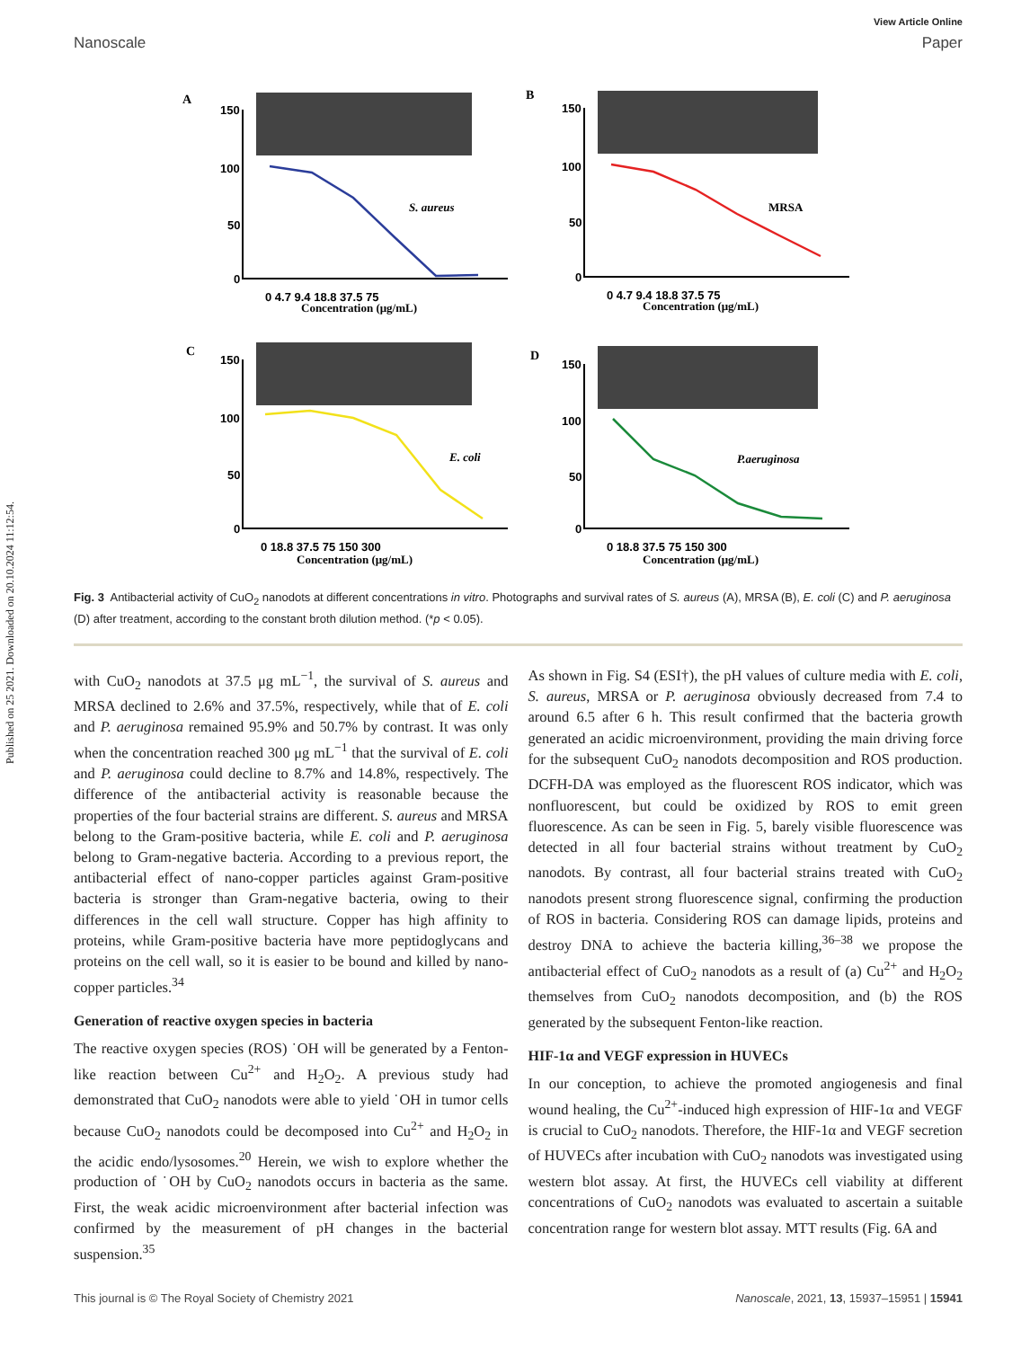Published on 25 2021. Downloaded on 20.10.2024 11:12:54.
View Article Online
Nanoscale Paper
A
B
C
D
150
100
50
0
150
100
50
0
150
100
50
0
150
100
50
0
0 4.7 9.4 18.8 37.5 75
0 4.7 9.4 18.8 37.5 75
0 18.8 37.5 75 150 300
0 18.8 37.5 75 150 300
Concentration (μg/mL)
Concentration (μg/mL)
Concentration (μg/mL)
Concentration (μg/mL)
S. aureus
MRSA
E. coli
P.aeruginosa
Fig. 3 Antibacterial activity of CuO<sub>2</sub> nanodots at different concentrations in vitro. Photographs and survival rates of S. aureus (A), MRSA (B), E. coli (C) and P. aeruginosa (D) after treatment, according to the constant broth dilution method. (*p < 0.05).
with CuO<sub>2</sub> nanodots at 37.5 μg mL<sup>−1</sup>, the survival of S. aureus and MRSA declined to 2.6% and 37.5%, respectively, while that of E. coli and P. aeruginosa remained 95.9% and 50.7% by contrast. It was only when the concentration reached 300 μg mL<sup>−1</sup> that the survival of E. coli and P. aeruginosa could decline to 8.7% and 14.8%, respectively. The difference of the antibacterial activity is reasonable because the properties of the four bacterial strains are different. S. aureus and MRSA belong to the Gram-positive bacteria, while E. coli and P. aeruginosa belong to Gram-negative bacteria. According to a previous report, the antibacterial effect of nano-copper particles against Gram-positive bacteria is stronger than Gram-negative bacteria, owing to their differences in the cell wall structure. Copper has high affinity to proteins, while Gram-positive bacteria have more peptidoglycans and proteins on the cell wall, so it is easier to be bound and killed by nano-copper particles.<sup>34</sup>
Generation of reactive oxygen species in bacteria
The reactive oxygen species (ROS) ˙OH will be generated by a Fenton-like reaction between Cu<sup>2+</sup> and H<sub>2</sub>O<sub>2</sub>. A previous study had demonstrated that CuO<sub>2</sub> nanodots were able to yield ˙OH in tumor cells because CuO<sub>2</sub> nanodots could be decomposed into Cu<sup>2+</sup> and H<sub>2</sub>O<sub>2</sub> in the acidic endo/lysosomes.<sup>20</sup> Herein, we wish to explore whether the production of ˙OH by CuO<sub>2</sub> nanodots occurs in bacteria as the same. First, the weak acidic microenvironment after bacterial infection was confirmed by the measurement of pH changes in the bacterial suspension.<sup>35</sup>
As shown in Fig. S4 (ESI†), the pH values of culture media with E. coli, S. aureus, MRSA or P. aeruginosa obviously decreased from 7.4 to around 6.5 after 6 h. This result confirmed that the bacteria growth generated an acidic microenvironment, providing the main driving force for the subsequent CuO<sub>2</sub> nanodots decomposition and ROS production. DCFH-DA was employed as the fluorescent ROS indicator, which was nonfluorescent, but could be oxidized by ROS to emit green fluorescence. As can be seen in Fig. 5, barely visible fluorescence was detected in all four bacterial strains without treatment by CuO<sub>2</sub> nanodots. By contrast, all four bacterial strains treated with CuO<sub>2</sub> nanodots present strong fluorescence signal, confirming the production of ROS in bacteria. Considering ROS can damage lipids, proteins and destroy DNA to achieve the bacteria killing,<sup>36–38</sup> we propose the antibacterial effect of CuO<sub>2</sub> nanodots as a result of (a) Cu<sup>2+</sup> and H<sub>2</sub>O<sub>2</sub> themselves from CuO<sub>2</sub> nanodots decomposition, and (b) the ROS generated by the subsequent Fenton-like reaction.
HIF-1α and VEGF expression in HUVECs
In our conception, to achieve the promoted angiogenesis and final wound healing, the Cu<sup>2+</sup>-induced high expression of HIF-1α and VEGF is crucial to CuO<sub>2</sub> nanodots. Therefore, the HIF-1α and VEGF secretion of HUVECs after incubation with CuO<sub>2</sub> nanodots was investigated using western blot assay. At first, the HUVECs cell viability at different concentrations of CuO<sub>2</sub> nanodots was evaluated to ascertain a suitable concentration range for western blot assay. MTT results (Fig. 6A and
This journal is © The Royal Society of Chemistry 2021 Nanoscale, 2021, 13, 15937–15951 | 15941